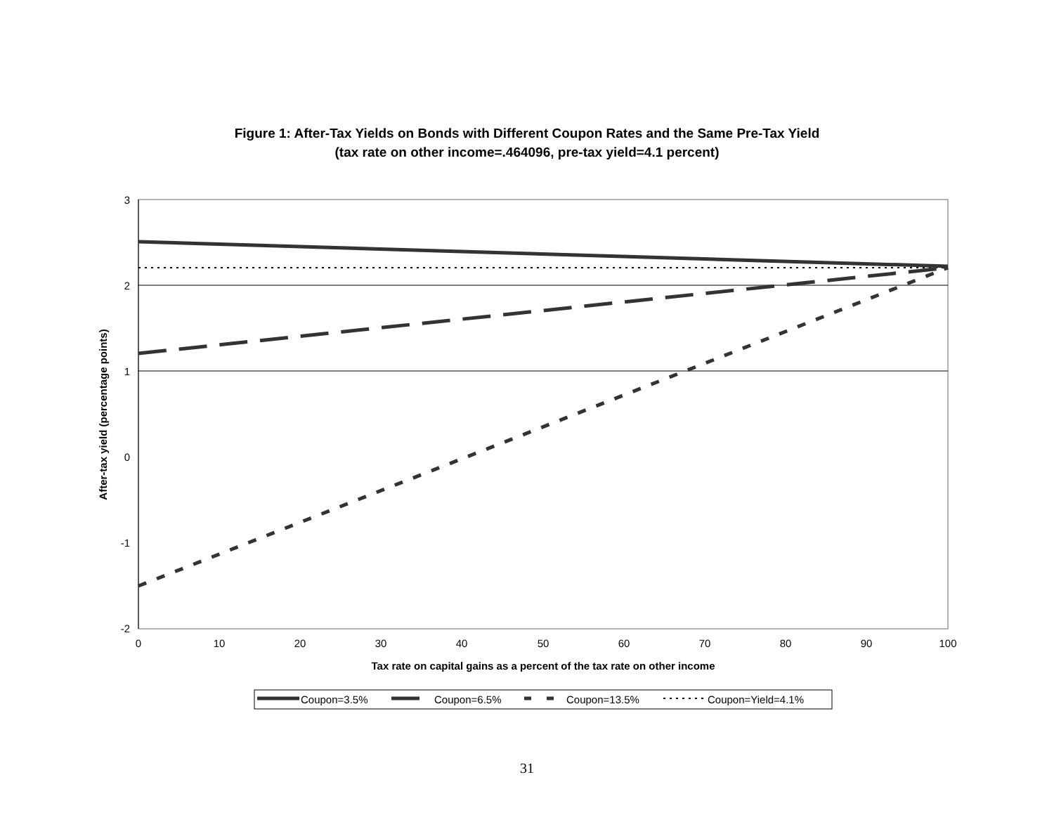Figure 1: After-Tax Yields on Bonds with Different Coupon Rates and the Same Pre-Tax Yield
(tax rate on other income=.464096, pre-tax yield=4.1 percent)
3
2
1
0
-1
-2
0
10
20
30
40
50
60
70
80
90
100
Tax rate on capital gains as a percent of the tax rate on other income
After-tax yield (percentage points)
Coupon=3.5%
Coupon=6.5%
Coupon=13.5%
Coupon=Yield=4.1%
31